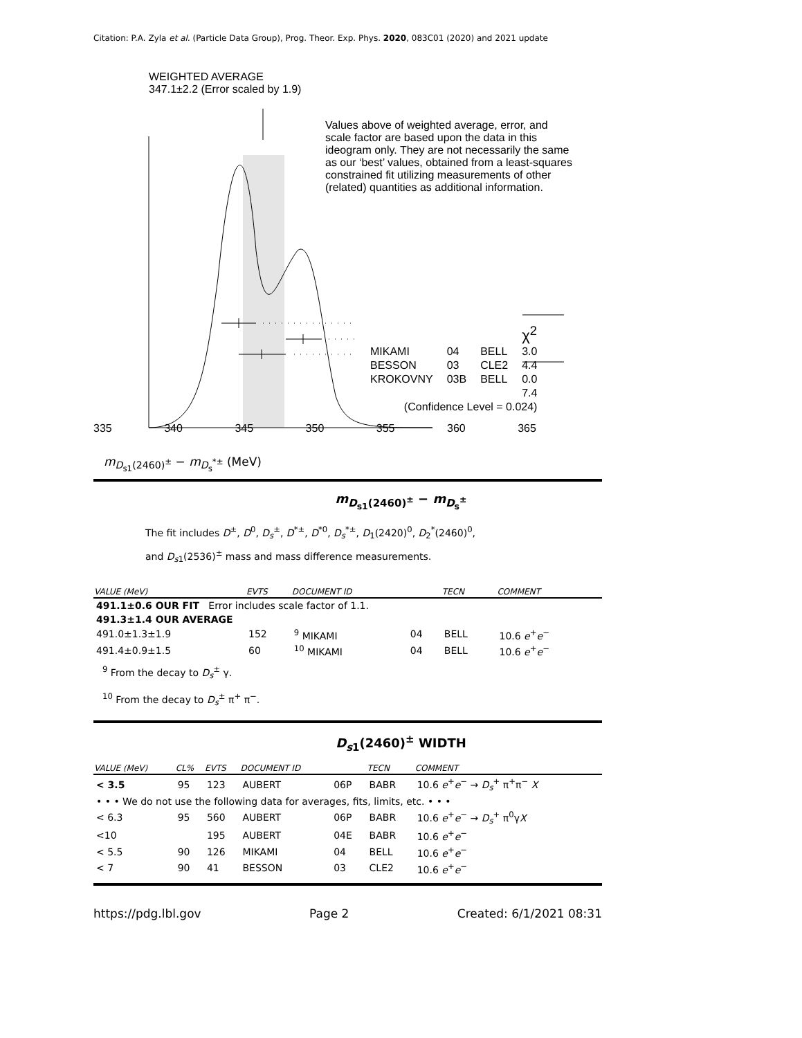Citation: P.A. Zyla et al. (Particle Data Group), Prog. Theor. Exp. Phys. 2020, 083C01 (2020) and 2021 update
WEIGHTED AVERAGE
347.1±2.2 (Error scaled by 1.9)
Values above of weighted average, error, and scale factor are based upon the data in this ideogram only. They are not necessarily the same as our ‘best’ values, obtained from a least-squares constrained fit utilizing measurements of other (related) quantities as additional information.
| | | | χ<sup>2</sup> |
| MIKAMI | 04 | BELL | 3.0 |
| BESSON | 03 | CLE2 | 4.4 |
| KROKOVNY | 03B | BELL | 0.0 |
| | | | 7.4 |
| (Confidence Level = 0.024) | | | |
335 340 345 350 355 360 365
m<sub>D<sub>s1</sub>(2460)<sup>±</sup></sub> − m<sub>D<sub>s</sub><sup>*±</sup></sub> (MeV)
m<sub>D<sub>s1</sub>(2460)<sup>±</sup></sub> − m<sub>D<sub>s</sub><sup>±</sup></sub>
The fit includes D<sup>±</sup>, D<sup>0</sup>, D<sub>s</sub><sup>±</sup>, D<sup>*±</sup>, D<sup>*0</sup>, D<sub>s</sub><sup>*±</sup>, D<sub>1</sub>(2420)<sup>0</sup>, D<sub>2</sub><sup>*</sup>(2460)<sup>0</sup>,
and D<sub>s1</sub>(2536)<sup>±</sup> mass and mass difference measurements.
| VALUE (MeV) | EVTS | DOCUMENT ID | | TECN | COMMENT |
| --- | --- | --- | --- | --- | --- |
| 491.1±0.6 OUR FIT Error includes scale factor of 1.1. | | | | | |
| 491.3±1.4 OUR AVERAGE | | | | | |
| 491.0±1.3±1.9 | 152 | <sup>9</sup> MIKAMI | 04 | BELL | 10.6 e<sup>+</sup> e<sup>−</sup> |
| 491.4±0.9±1.5 | 60 | <sup>10</sup> MIKAMI | 04 | BELL | 10.6 e<sup>+</sup> e<sup>−</sup> |
<sup>9</sup> From the decay to D<sub>s</sub><sup>±</sup> γ.
<sup>10</sup> From the decay to D<sub>s</sub><sup>±</sup> π<sup>+</sup> π<sup>−</sup>.
D<sub>s1</sub>(2460)<sup>±</sup> WIDTH
| VALUE (MeV) | CL% | EVTS | DOCUMENT ID | | TECN | COMMENT |
| --- | --- | --- | --- | --- | --- | --- |
| < 3.5 | 95 | 123 | AUBERT | 06P | BABR | 10.6 e<sup>+</sup> e<sup>−</sup> → D<sub>s</sub><sup>+</sup> π<sup>+</sup>π<sup>−</sup> X |
| • • • We do not use the following data for averages, fits, limits, etc. • • • | | | | | | |
| < 6.3 | 95 | 560 | AUBERT | 06P | BABR | 10.6 e<sup>+</sup> e<sup>−</sup> → D<sub>s</sub><sup>+</sup> π<sup>0</sup>γ X |
| <10 | | 195 | AUBERT | 04E | BABR | 10.6 e<sup>+</sup> e<sup>−</sup> |
| < 5.5 | 90 | 126 | MIKAMI | 04 | BELL | 10.6 e<sup>+</sup> e<sup>−</sup> |
| < 7 | 90 | 41 | BESSON | 03 | CLE2 | 10.6 e<sup>+</sup> e<sup>−</sup> |
https://pdg.lbl.gov Page 2 Created: 6/1/2021 08:31